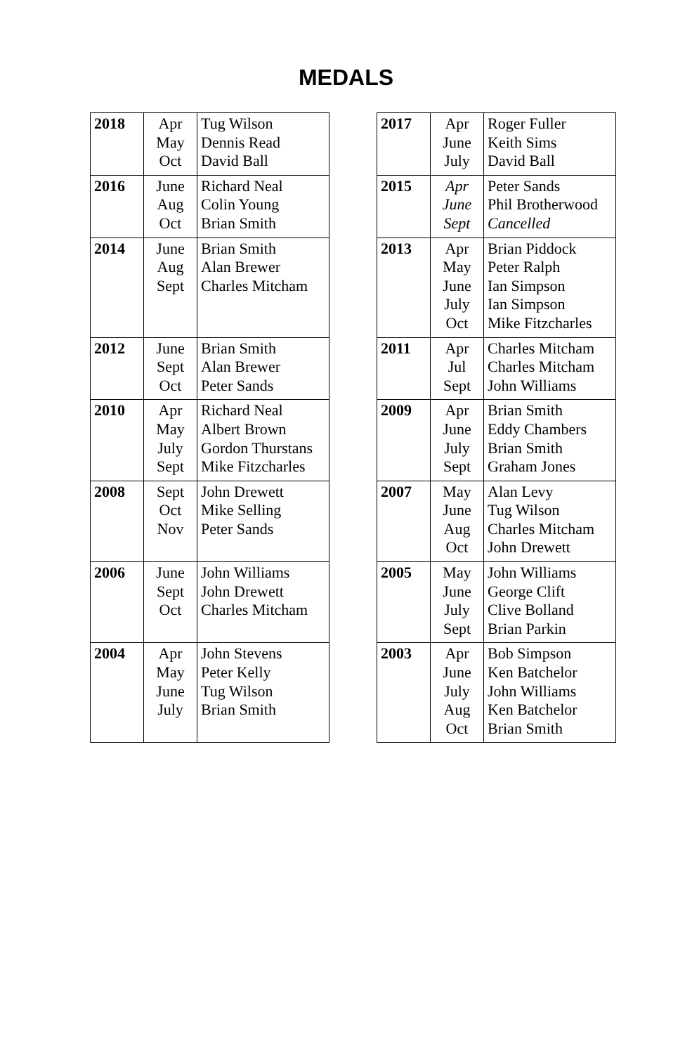MEDALS
| 2018 | Apr May Oct | Tug Wilson Dennis Read David Ball |
| 2016 | June Aug Oct | Richard Neal Colin Young Brian Smith |
| 2014 | June Aug Sept | Brian Smith Alan Brewer Charles Mitcham |
| 2012 | June Sept Oct | Brian Smith Alan Brewer Peter Sands |
| 2010 | Apr May July Sept | Richard Neal Albert Brown Gordon Thurstans Mike Fitzcharles |
| 2008 | Sept Oct Nov | John Drewett Mike Selling Peter Sands |
| 2006 | June Sept Oct | John Williams John Drewett Charles Mitcham |
| 2004 | Apr May June July | John Stevens Peter Kelly Tug Wilson Brian Smith |
| 2017 | Apr June July | Roger Fuller Keith Sims David Ball |
| 2015 | Apr June Sept | Peter Sands Phil Brotherwood Cancelled |
| 2013 | Apr May June July Oct | Brian Piddock Peter Ralph Ian Simpson Ian Simpson Mike Fitzcharles |
| 2011 | Apr Jul Sept | Charles Mitcham Charles Mitcham John Williams |
| 2009 | Apr June July Sept | Brian Smith Eddy Chambers Brian Smith Graham Jones |
| 2007 | May June Aug Oct | Alan Levy Tug Wilson Charles Mitcham John Drewett |
| 2005 | May June July Sept | John Williams George Clift Clive Bolland Brian Parkin |
| 2003 | Apr June July Aug Oct | Bob Simpson Ken Batchelor John Williams Ken Batchelor Brian Smith |